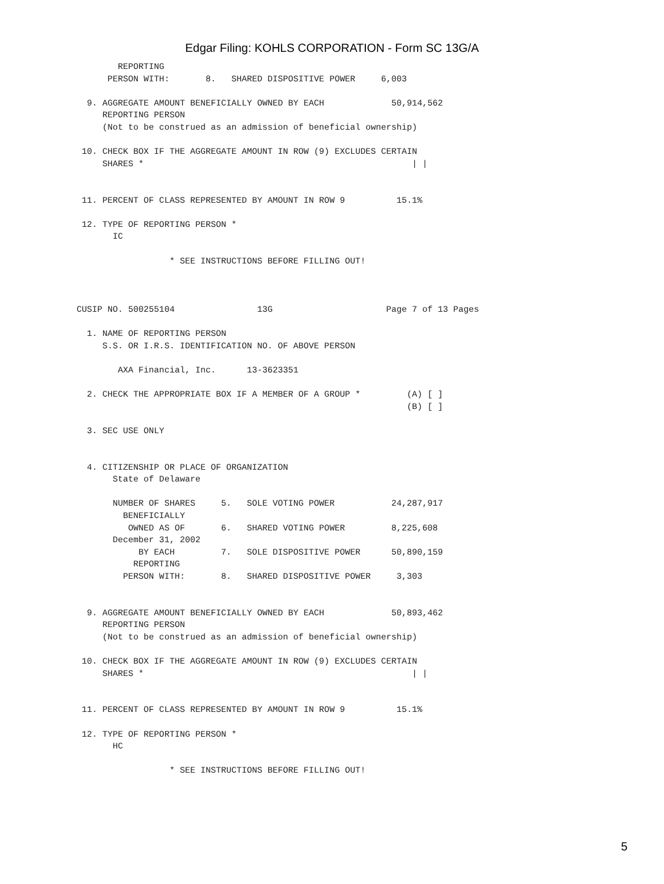Edgar Filing: KOHLS CORPORATION - Form SC 13G/A
        REPORTING
      PERSON WITH:       8.   SHARED DISPOSITIVE POWER     6,003

  9. AGGREGATE AMOUNT BENEFICIALLY OWNED BY EACH             50,914,562
     REPORTING PERSON
     (Not to be construed as an admission of beneficial ownership)

 10. CHECK BOX IF THE AGGREGATE AMOUNT IN ROW (9) EXCLUDES CERTAIN
     SHARES *                                                    | |


 11. PERCENT OF CLASS REPRESENTED BY AMOUNT IN ROW 9          15.1%

 12. TYPE OF REPORTING PERSON *
       IC

                  * SEE INSTRUCTIONS BEFORE FILLING OUT!



CUSIP NO. 500255104                13G                      Page 7 of 13 Pages

  1. NAME OF REPORTING PERSON
     S.S. OR I.R.S. IDENTIFICATION NO. OF ABOVE PERSON

        AXA Financial, Inc.      13-3623351

  2. CHECK THE APPROPRIATE BOX IF A MEMBER OF A GROUP *         (A) [ ]
                                                                (B) [ ]

  3. SEC USE ONLY


  4. CITIZENSHIP OR PLACE OF ORGANIZATION
       State of Delaware

       NUMBER OF SHARES     5.   SOLE VOTING POWER           24,287,917
         BENEFICIALLY
          OWNED AS OF       6.   SHARED VOTING POWER         8,225,608
       December 31, 2002
            BY EACH         7.   SOLE DISPOSITIVE POWER      50,890,159
           REPORTING
         PERSON WITH:       8.   SHARED DISPOSITIVE POWER     3,303


  9. AGGREGATE AMOUNT BENEFICIALLY OWNED BY EACH             50,893,462
     REPORTING PERSON
     (Not to be construed as an admission of beneficial ownership)

 10. CHECK BOX IF THE AGGREGATE AMOUNT IN ROW (9) EXCLUDES CERTAIN
     SHARES *                                                    | |


 11. PERCENT OF CLASS REPRESENTED BY AMOUNT IN ROW 9          15.1%

 12. TYPE OF REPORTING PERSON *
       HC

                  * SEE INSTRUCTIONS BEFORE FILLING OUT!
5